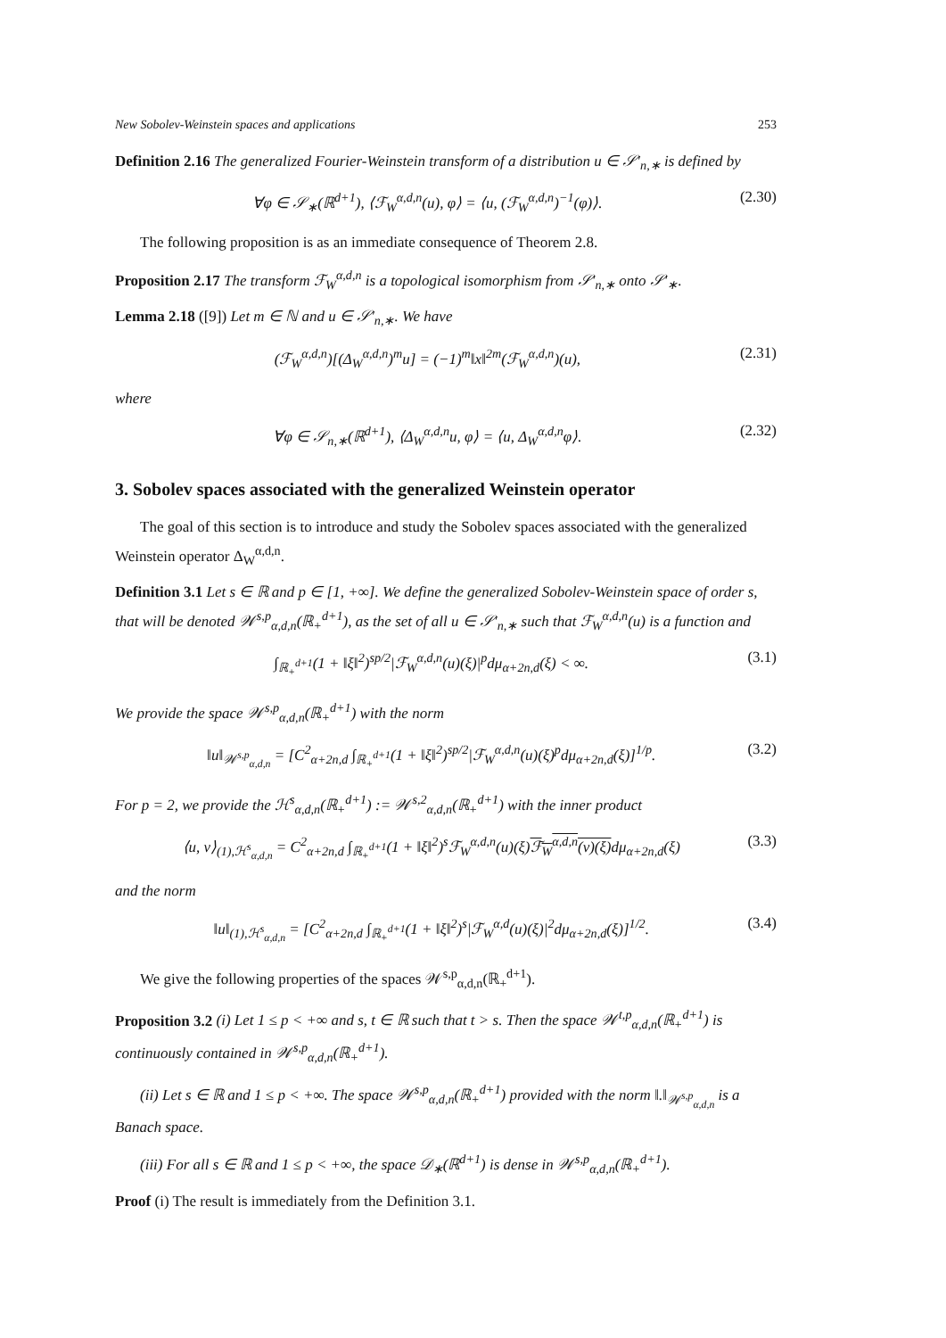New Sobolev-Weinstein spaces and applications 253
Definition 2.16 The generalized Fourier-Weinstein transform of a distribution u ∈ 𝒮′<sub>n,∗</sub> is defined by
∀φ ∈ 𝒮<sub>∗</sub>(ℝ<sup>d+1</sup>), ⟨ℱ<sub>W</sub><sup>α,d,n</sup>(u), φ⟩ = ⟨u, (ℱ<sub>W</sub><sup>α,d,n</sup>)<sup>−1</sup>(φ)⟩. (2.30)
The following proposition is as an immediate consequence of Theorem 2.8.
Proposition 2.17 The transform ℱ<sub>W</sub><sup>α,d,n</sup> is a topological isomorphism from 𝒮′<sub>n,∗</sub> onto 𝒮′<sub>∗</sub>.
Lemma 2.18 ([9]) Let m ∈ ℕ and u ∈ 𝒮′<sub>n,∗</sub>. We have
(ℱ<sub>W</sub><sup>α,d,n</sup>)[(Δ<sub>W</sub><sup>α,d,n</sup>)<sup>m</sup>u] = (−1)<sup>m</sup>‖x‖<sup>2m</sup>(ℱ<sub>W</sub><sup>α,d,n</sup>)(u), (2.31)
where
∀φ ∈ 𝒮<sub>n,∗</sub>(ℝ<sup>d+1</sup>), ⟨Δ<sub>W</sub><sup>α,d,n</sup>u, φ⟩ = ⟨u, Δ<sub>W</sub><sup>α,d,n</sup>φ⟩. (2.32)
3. Sobolev spaces associated with the generalized Weinstein operator
The goal of this section is to introduce and study the Sobolev spaces associated with the generalized Weinstein operator Δ<sub>W</sub><sup>α,d,n</sup>.
Definition 3.1 Let s ∈ ℝ and p ∈ [1, +∞]. We define the generalized Sobolev-Weinstein space of order s, that will be denoted 𝒲<sup>s,p</sup><sub>α,d,n</sub>(ℝ<sub>+</sub><sup>d+1</sup>), as the set of all u ∈ 𝒮′<sub>n,∗</sub> such that ℱ<sub>W</sub><sup>α,d,n</sup>(u) is a function and
∫<sub>ℝ<sub>+</sub><sup>d+1</sup></sub>(1 + ‖ξ‖<sup>2</sup>)<sup>sp/2</sup>|ℱ<sub>W</sub><sup>α,d,n</sup>(u)(ξ)|<sup>p</sup>dμ<sub>α+2n,d</sub>(ξ) < ∞. (3.1)
We provide the space 𝒲<sup>s,p</sup><sub>α,d,n</sub>(ℝ<sub>+</sub><sup>d+1</sup>) with the norm
‖u‖<sub>𝒲<sup>s,p</sup><sub>α,d,n</sub></sub> = [C<sup>2</sup><sub>α+2n,d</sub> ∫<sub>ℝ<sub>+</sub><sup>d+1</sup></sub>(1 + ‖ξ‖<sup>2</sup>)<sup>sp/2</sup>|ℱ<sub>W</sub><sup>α,d,n</sup>(u)(ξ)<sup>p</sup>dμ<sub>α+2n,d</sub>(ξ)]<sup>1/p</sup>. (3.2)
For p = 2, we provide the ℋ<sup>s</sup><sub>α,d,n</sub>(ℝ<sub>+</sub><sup>d+1</sup>) := 𝒲<sup>s,2</sup><sub>α,d,n</sub>(ℝ<sub>+</sub><sup>d+1</sup>) with the inner product
⟨u, v⟩<sub>(1),ℋ<sup>s</sup><sub>α,d,n</sub></sub> = C<sup>2</sup><sub>α+2n,d</sub> ∫<sub>ℝ<sub>+</sub><sup>d+1</sup></sub>(1 + ‖ξ‖<sup>2</sup>)<sup>s</sup>ℱ<sub>W</sub><sup>α,d,n</sup>(u)(ξ)ℱ<sub>W</sub><sup>α,d,n</sup>(v)(ξ) dμ<sub>α+2n,d</sub>(ξ) (3.3)
and the norm
‖u‖<sub>(1),ℋ<sup>s</sup><sub>α,d,n</sub></sub> = [C<sup>2</sup><sub>α+2n,d</sub> ∫<sub>ℝ<sub>+</sub><sup>d+1</sup></sub>(1 + ‖ξ‖<sup>2</sup>)<sup>s</sup>|ℱ<sub>W</sub><sup>α,d</sup>(u)(ξ)|<sup>2</sup>dμ<sub>α+2n,d</sub>(ξ)]<sup>1/2</sup>. (3.4)
We give the following properties of the spaces 𝒲<sup>s,p</sup><sub>α,d,n</sub>(ℝ<sub>+</sub><sup>d+1</sup>).
Proposition 3.2 (i) Let 1 ≤ p < +∞ and s, t ∈ ℝ such that t > s. Then the space 𝒲<sup>t,p</sup><sub>α,d,n</sub>(ℝ<sub>+</sub><sup>d+1</sup>) is continuously contained in 𝒲<sup>s,p</sup><sub>α,d,n</sub>(ℝ<sub>+</sub><sup>d+1</sup>).
(ii) Let s ∈ ℝ and 1 ≤ p < +∞. The space 𝒲<sup>s,p</sup><sub>α,d,n</sub>(ℝ<sub>+</sub><sup>d+1</sup>) provided with the norm ‖.‖<sub>𝒲<sup>s,p</sup><sub>α,d,n</sub></sub> is a Banach space.
(iii) For all s ∈ ℝ and 1 ≤ p < +∞, the space 𝒟<sub>∗</sub>(ℝ<sup>d+1</sup>) is dense in 𝒲<sup>s,p</sup><sub>α,d,n</sub>(ℝ<sub>+</sub><sup>d+1</sup>).
Proof (i) The result is immediately from the Definition 3.1.